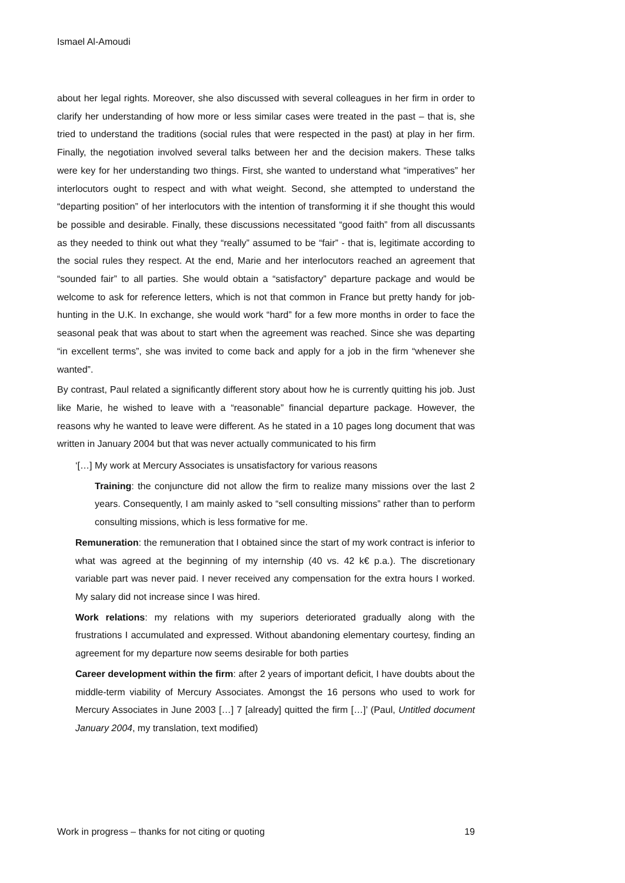Ismael Al-Amoudi
about her legal rights. Moreover, she also discussed with several colleagues in her firm in order to clarify her understanding of how more or less similar cases were treated in the past – that is, she tried to understand the traditions (social rules that were respected in the past) at play in her firm. Finally, the negotiation involved several talks between her and the decision makers. These talks were key for her understanding two things. First, she wanted to understand what “imperatives” her interlocutors ought to respect and with what weight. Second, she attempted to understand the “departing position” of her interlocutors with the intention of transforming it if she thought this would be possible and desirable. Finally, these discussions necessitated “good faith” from all discussants as they needed to think out what they “really” assumed to be “fair” - that is, legitimate according to the social rules they respect. At the end, Marie and her interlocutors reached an agreement that “sounded fair” to all parties. She would obtain a “satisfactory” departure package and would be welcome to ask for reference letters, which is not that common in France but pretty handy for job-hunting in the U.K. In exchange, she would work “hard” for a few more months in order to face the seasonal peak that was about to start when the agreement was reached. Since she was departing “in excellent terms”, she was invited to come back and apply for a job in the firm “whenever she wanted”.
By contrast, Paul related a significantly different story about how he is currently quitting his job. Just like Marie, he wished to leave with a “reasonable” financial departure package. However, the reasons why he wanted to leave were different. As he stated in a 10 pages long document that was written in January 2004 but that was never actually communicated to his firm
‘[…] My work at Mercury Associates is unsatisfactory for various reasons
Training: the conjuncture did not allow the firm to realize many missions over the last 2 years. Consequently, I am mainly asked to “sell consulting missions” rather than to perform consulting missions, which is less formative for me.
Remuneration: the remuneration that I obtained since the start of my work contract is inferior to what was agreed at the beginning of my internship (40 vs. 42 k€ p.a.). The discretionary variable part was never paid. I never received any compensation for the extra hours I worked. My salary did not increase since I was hired.
Work relations: my relations with my superiors deteriorated gradually along with the frustrations I accumulated and expressed. Without abandoning elementary courtesy, finding an agreement for my departure now seems desirable for both parties
Career development within the firm: after 2 years of important deficit, I have doubts about the middle-term viability of Mercury Associates. Amongst the 16 persons who used to work for Mercury Associates in June 2003 […] 7 [already] quitted the firm […]’ (Paul, Untitled document January 2004, my translation, text modified)
Work in progress – thanks for not citing or quoting 19